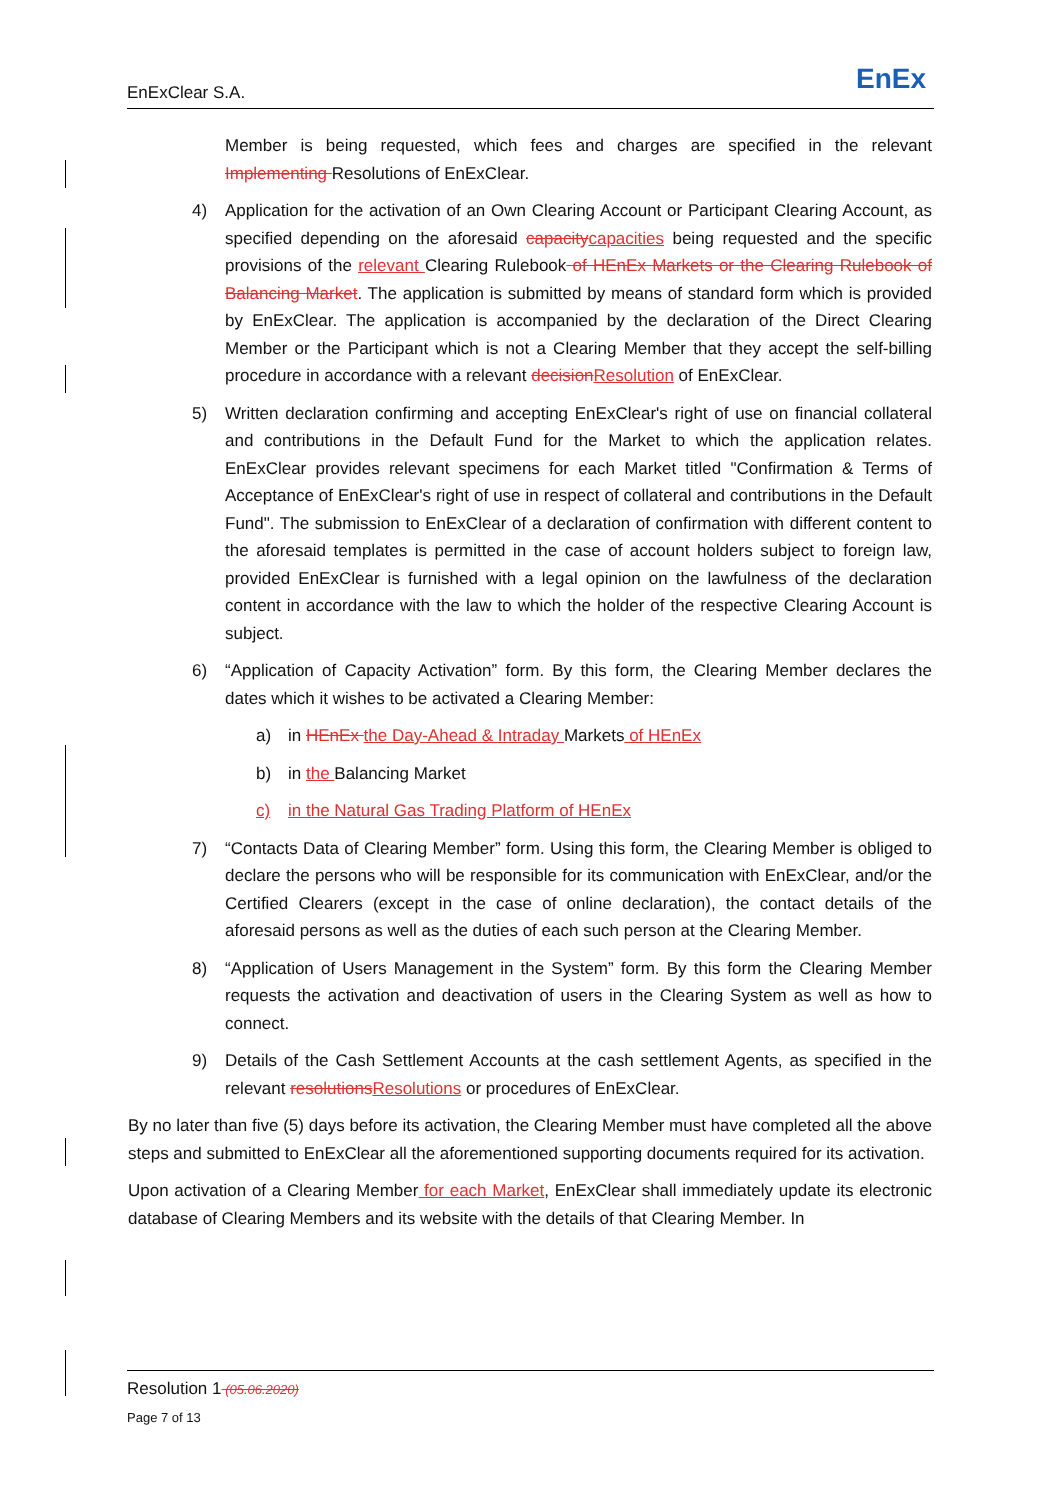EnExClear S.A. EnEx
Member is being requested, which fees and charges are specified in the relevant Implementing Resolutions of EnExClear.
4) Application for the activation of an Own Clearing Account or Participant Clearing Account, as specified depending on the aforesaid capacitycapacities being requested and the specific provisions of the relevant Clearing Rulebook of HEnEx Markets or the Clearing Rulebook of Balancing Market. The application is submitted by means of standard form which is provided by EnExClear. The application is accompanied by the declaration of the Direct Clearing Member or the Participant which is not a Clearing Member that they accept the self-billing procedure in accordance with a relevant decisionResolution of EnExClear.
5) Written declaration confirming and accepting EnExClear's right of use on financial collateral and contributions in the Default Fund for the Market to which the application relates. EnExClear provides relevant specimens for each Market titled "Confirmation & Terms of Acceptance of EnExClear's right of use in respect of collateral and contributions in the Default Fund". The submission to EnExClear of a declaration of confirmation with different content to the aforesaid templates is permitted in the case of account holders subject to foreign law, provided EnExClear is furnished with a legal opinion on the lawfulness of the declaration content in accordance with the law to which the holder of the respective Clearing Account is subject.
6) “Application of Capacity Activation” form. By this form, the Clearing Member declares the dates which it wishes to be activated a Clearing Member:
a) in HEnEx the Day-Ahead & Intraday Markets of HEnEx
b) in the Balancing Market
c) in the Natural Gas Trading Platform of HEnEx
7) “Contacts Data of Clearing Member” form. Using this form, the Clearing Member is obliged to declare the persons who will be responsible for its communication with EnExClear, and/or the Certified Clearers (except in the case of online declaration), the contact details of the aforesaid persons as well as the duties of each such person at the Clearing Member.
8) “Application of Users Management in the System” form. By this form the Clearing Member requests the activation and deactivation of users in the Clearing System as well as how to connect.
9) Details of the Cash Settlement Accounts at the cash settlement Agents, as specified in the relevant resolutionsResolutions or procedures of EnExClear.
By no later than five (5) days before its activation, the Clearing Member must have completed all the above steps and submitted to EnExClear all the aforementioned supporting documents required for its activation.
Upon activation of a Clearing Member for each Market, EnExClear shall immediately update its electronic database of Clearing Members and its website with the details of that Clearing Member. In
Resolution 1 (05.06.2020)
Page 7 of 13